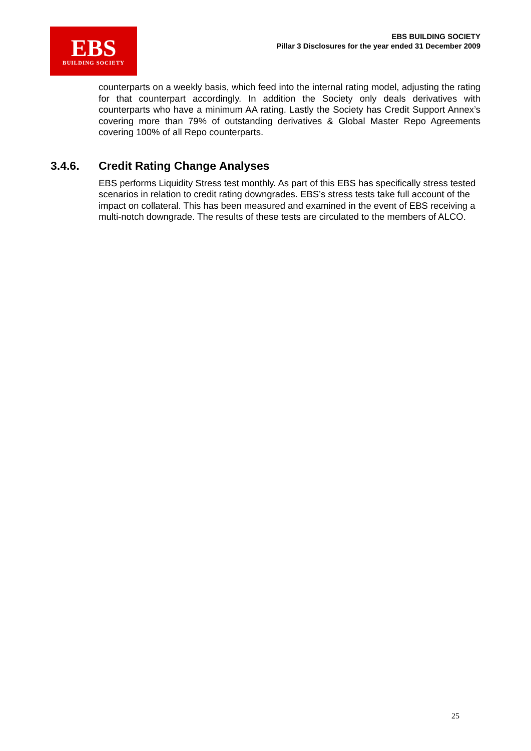EBS
BUILDING SOCIETY
EBS BUILDING SOCIETY
Pillar 3 Disclosures for the year ended 31 December 2009
counterparts on a weekly basis, which feed into the internal rating model, adjusting the rating for that counterpart accordingly. In addition the Society only deals derivatives with counterparts who have a minimum AA rating. Lastly the Society has Credit Support Annex’s covering more than 79% of outstanding derivatives & Global Master Repo Agreements covering 100% of all Repo counterparts.
3.4.6. Credit Rating Change Analyses
EBS performs Liquidity Stress test monthly. As part of this EBS has specifically stress tested scenarios in relation to credit rating downgrades. EBS’s stress tests take full account of the impact on collateral. This has been measured and examined in the event of EBS receiving a multi-notch downgrade. The results of these tests are circulated to the members of ALCO.
25